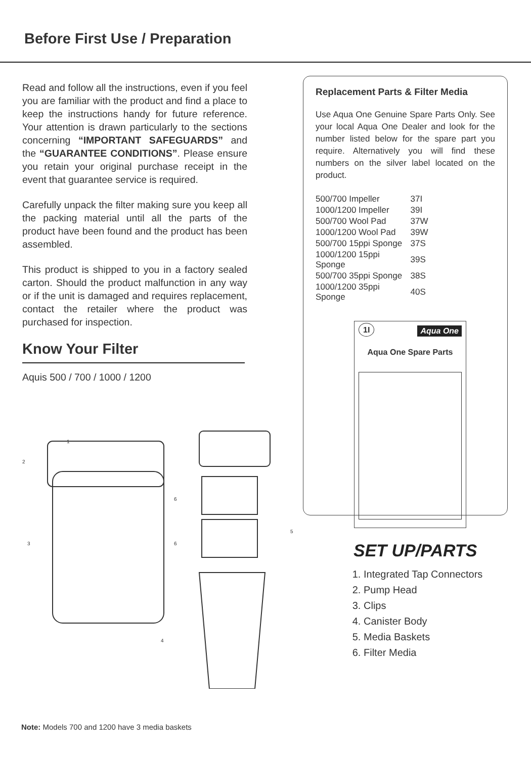Before First Use / Preparation
Read and follow all the instructions, even if you feel you are familiar with the product and find a place to keep the instructions handy for future reference. Your attention is drawn particularly to the sections concerning “IMPORTANT SAFEGUARDS” and the “GUARANTEE CONDITIONS”. Please ensure you retain your original purchase receipt in the event that guarantee service is required.
Carefully unpack the filter making sure you keep all the packing material until all the parts of the product have been found and the product has been assembled.
This product is shipped to you in a factory sealed carton. Should the product malfunction in any way or if the unit is damaged and requires replacement, contact the retailer where the product was purchased for inspection.
Know Your Filter
Aquis 500 / 700 / 1000 / 1200
1
2
3
4
5
6
6
Replacement Parts & Filter Media
Use Aqua One Genuine Spare Parts Only. See your local Aqua One Dealer and look for the number listed below for the spare part you require. Alternatively you will find these numbers on the silver label located on the product.
| 500/700 Impeller | 37I |
| 1000/1200 Impeller | 39I |
| 500/700 Wool Pad | 37W |
| 1000/1200 Wool Pad | 39W |
| 500/700 15ppi Sponge | 37S |
| 1000/1200 15ppi Sponge | 39S |
| 500/700 35ppi Sponge | 38S |
| 1000/1200 35ppi Sponge | 40S |
1I Aqua One
Aqua One Spare Parts
SET UP/PARTS
1. Integrated Tap Connectors
2. Pump Head
3. Clips
4. Canister Body
5. Media Baskets
6. Filter Media
Note: Models 700 and 1200 have 3 media baskets